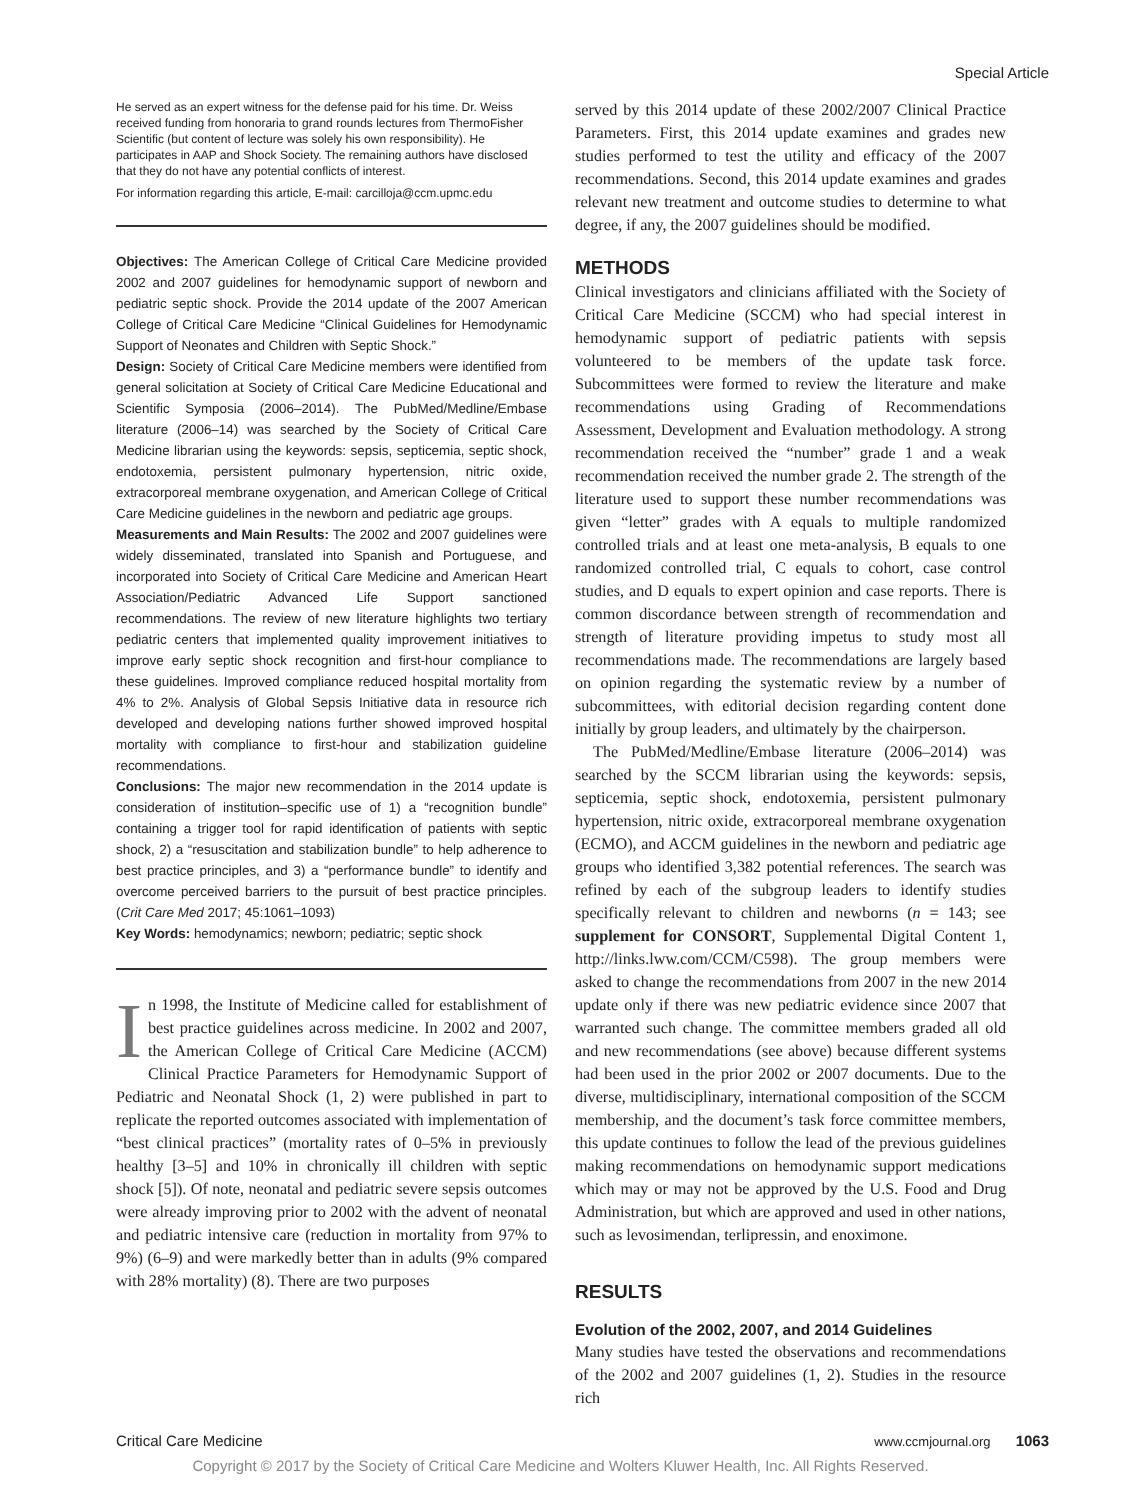Special Article
He served as an expert witness for the defense paid for his time. Dr. Weiss received funding from honoraria to grand rounds lectures from ThermoFisher Scientific (but content of lecture was solely his own responsibility). He participates in AAP and Shock Society. The remaining authors have disclosed that they do not have any potential conflicts of interest.
For information regarding this article, E-mail: carcilloja@ccm.upmc.edu
Objectives: The American College of Critical Care Medicine provided 2002 and 2007 guidelines for hemodynamic support of newborn and pediatric septic shock. Provide the 2014 update of the 2007 American College of Critical Care Medicine “Clinical Guidelines for Hemodynamic Support of Neonates and Children with Septic Shock.”
Design: Society of Critical Care Medicine members were identified from general solicitation at Society of Critical Care Medicine Educational and Scientific Symposia (2006–2014). The PubMed/Medline/Embase literature (2006–14) was searched by the Society of Critical Care Medicine librarian using the keywords: sepsis, septicemia, septic shock, endotoxemia, persistent pulmonary hypertension, nitric oxide, extracorporeal membrane oxygenation, and American College of Critical Care Medicine guidelines in the newborn and pediatric age groups.
Measurements and Main Results: The 2002 and 2007 guidelines were widely disseminated, translated into Spanish and Portuguese, and incorporated into Society of Critical Care Medicine and American Heart Association/Pediatric Advanced Life Support sanctioned recommendations. The review of new literature highlights two tertiary pediatric centers that implemented quality improvement initiatives to improve early septic shock recognition and first-hour compliance to these guidelines. Improved compliance reduced hospital mortality from 4% to 2%. Analysis of Global Sepsis Initiative data in resource rich developed and developing nations further showed improved hospital mortality with compliance to first-hour and stabilization guideline recommendations.
Conclusions: The major new recommendation in the 2014 update is consideration of institution–specific use of 1) a “recognition bundle” containing a trigger tool for rapid identification of patients with septic shock, 2) a “resuscitation and stabilization bundle” to help adherence to best practice principles, and 3) a “performance bundle” to identify and overcome perceived barriers to the pursuit of best practice principles. (Crit Care Med 2017; 45:1061–1093)
Key Words: hemodynamics; newborn; pediatric; septic shock
In 1998, the Institute of Medicine called for establishment of best practice guidelines across medicine. In 2002 and 2007, the American College of Critical Care Medicine (ACCM) Clinical Practice Parameters for Hemodynamic Support of Pediatric and Neonatal Shock (1, 2) were published in part to replicate the reported outcomes associated with implementation of “best clinical practices” (mortality rates of 0–5% in previously healthy [3–5] and 10% in chronically ill children with septic shock [5]). Of note, neonatal and pediatric severe sepsis outcomes were already improving prior to 2002 with the advent of neonatal and pediatric intensive care (reduction in mortality from 97% to 9%) (6–9) and were markedly better than in adults (9% compared with 28% mortality) (8). There are two purposes
served by this 2014 update of these 2002/2007 Clinical Practice Parameters. First, this 2014 update examines and grades new studies performed to test the utility and efficacy of the 2007 recommendations. Second, this 2014 update examines and grades relevant new treatment and outcome studies to determine to what degree, if any, the 2007 guidelines should be modified.
METHODS
Clinical investigators and clinicians affiliated with the Society of Critical Care Medicine (SCCM) who had special interest in hemodynamic support of pediatric patients with sepsis volunteered to be members of the update task force. Subcommittees were formed to review the literature and make recommendations using Grading of Recommendations Assessment, Development and Evaluation methodology. A strong recommendation received the “number” grade 1 and a weak recommendation received the number grade 2. The strength of the literature used to support these number recommendations was given “letter” grades with A equals to multiple randomized controlled trials and at least one meta-analysis, B equals to one randomized controlled trial, C equals to cohort, case control studies, and D equals to expert opinion and case reports. There is common discordance between strength of recommendation and strength of literature providing impetus to study most all recommendations made. The recommendations are largely based on opinion regarding the systematic review by a number of subcommittees, with editorial decision regarding content done initially by group leaders, and ultimately by the chairperson.
The PubMed/Medline/Embase literature (2006–2014) was searched by the SCCM librarian using the keywords: sepsis, septicemia, septic shock, endotoxemia, persistent pulmonary hypertension, nitric oxide, extracorporeal membrane oxygenation (ECMO), and ACCM guidelines in the newborn and pediatric age groups who identified 3,382 potential references. The search was refined by each of the subgroup leaders to identify studies specifically relevant to children and newborns (n = 143; see supplement for CONSORT, Supplemental Digital Content 1, http://links.lww.com/CCM/C598). The group members were asked to change the recommendations from 2007 in the new 2014 update only if there was new pediatric evidence since 2007 that warranted such change. The committee members graded all old and new recommendations (see above) because different systems had been used in the prior 2002 or 2007 documents. Due to the diverse, multidisciplinary, international composition of the SCCM membership, and the document’s task force committee members, this update continues to follow the lead of the previous guidelines making recommendations on hemodynamic support medications which may or may not be approved by the U.S. Food and Drug Administration, but which are approved and used in other nations, such as levosimendan, terlipressin, and enoximone.
RESULTS
Evolution of the 2002, 2007, and 2014 Guidelines
Many studies have tested the observations and recommendations of the 2002 and 2007 guidelines (1, 2). Studies in the resource rich
Critical Care Medicine www.ccmjournal.org 1063
Copyright © 2017 by the Society of Critical Care Medicine and Wolters Kluwer Health, Inc. All Rights Reserved.